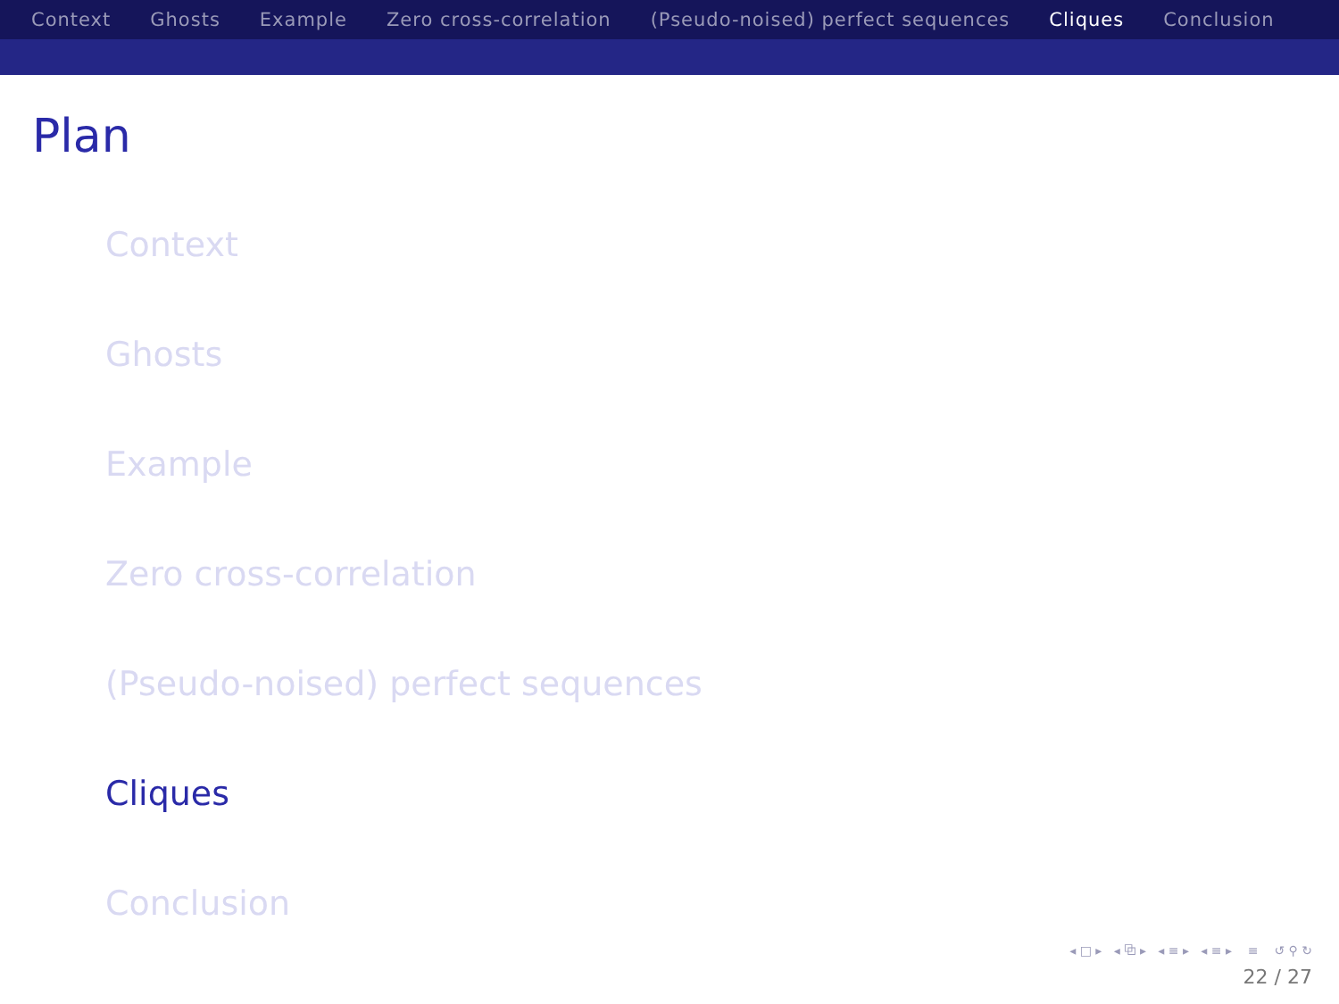Context Ghosts Example Zero cross-correlation (Pseudo-noised) perfect sequences Cliques Conclusion
Plan
Context
Ghosts
Example
Zero cross-correlation
(Pseudo-noised) perfect sequences
Cliques
Conclusion
◂ □ ▸ ◂ ⧉ ▸ ◂ ≡ ▸ ◂ ≡ ▸ ≡ ↺ ⚲ ↻
22 / 27